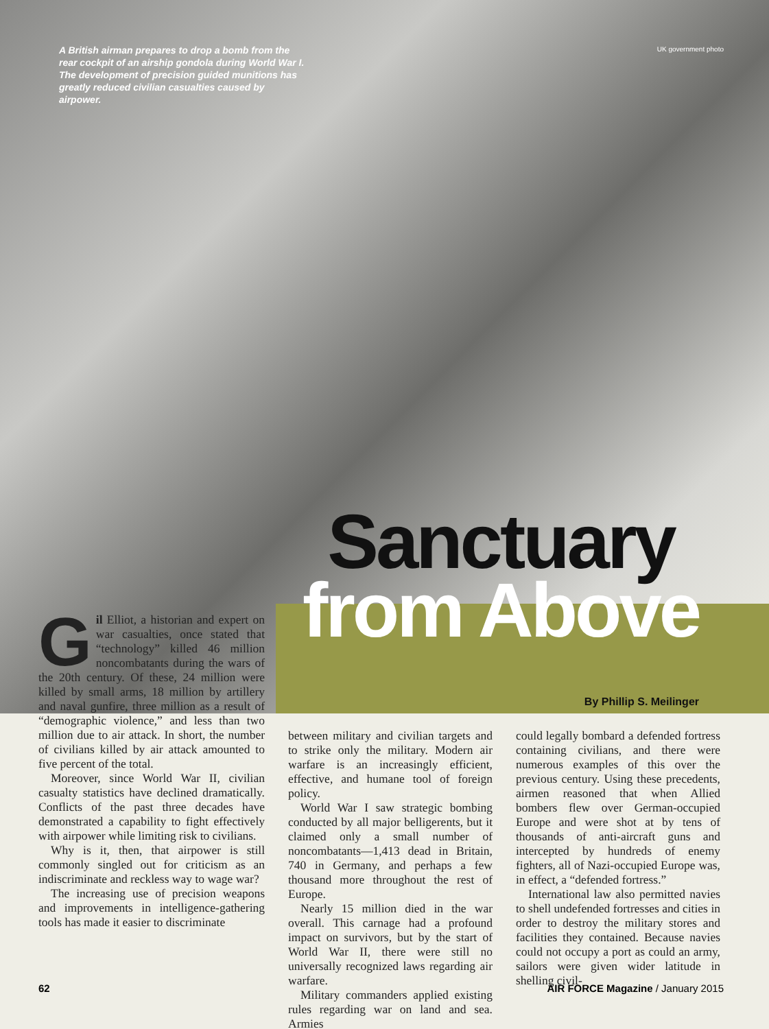A British airman prepares to drop a bomb from the rear cockpit of an airship gondola during World War I. The development of precision guided munitions has greatly reduced civilian casualties caused by airpower.
UK government photo
Sanctuary
from Above
By Phillip S. Meilinger
Gil Elliot, a historian and expert on war casualties, once stated that “technology” killed 46 million noncombatants during the wars of the 20th century. Of these, 24 million were killed by small arms, 18 million by artillery and naval gunfire, three million as a result of “demographic violence,” and less than two million due to air attack. In short, the number of civilians killed by air attack amounted to five percent of the total.
Moreover, since World War II, civilian casualty statistics have declined dramatically. Conflicts of the past three decades have demonstrated a capability to fight effectively with airpower while limiting risk to civilians.
Why is it, then, that airpower is still commonly singled out for criticism as an indiscriminate and reckless way to wage war?
The increasing use of precision weapons and improvements in intelligence-gathering tools has made it easier to discriminate
between military and civilian targets and to strike only the military. Modern air warfare is an increasingly efficient, effective, and humane tool of foreign policy.
World War I saw strategic bombing conducted by all major belligerents, but it claimed only a small number of noncombatants—1,413 dead in Britain, 740 in Germany, and perhaps a few thousand more throughout the rest of Europe.
Nearly 15 million died in the war overall. This carnage had a profound impact on survivors, but by the start of World War II, there were still no universally recognized laws regarding air warfare.
Military commanders applied existing rules regarding war on land and sea. Armies
could legally bombard a defended fortress containing civilians, and there were numerous examples of this over the previous century. Using these precedents, airmen reasoned that when Allied bombers flew over German-occupied Europe and were shot at by tens of thousands of anti-aircraft guns and intercepted by hundreds of enemy fighters, all of Nazi-occupied Europe was, in effect, a “defended fortress.”
International law also permitted navies to shell undefended fortresses and cities in order to destroy the military stores and facilities they contained. Because navies could not occupy a port as could an army, sailors were given wider latitude in shelling civil-
62
AIR FORCE Magazine / January 2015